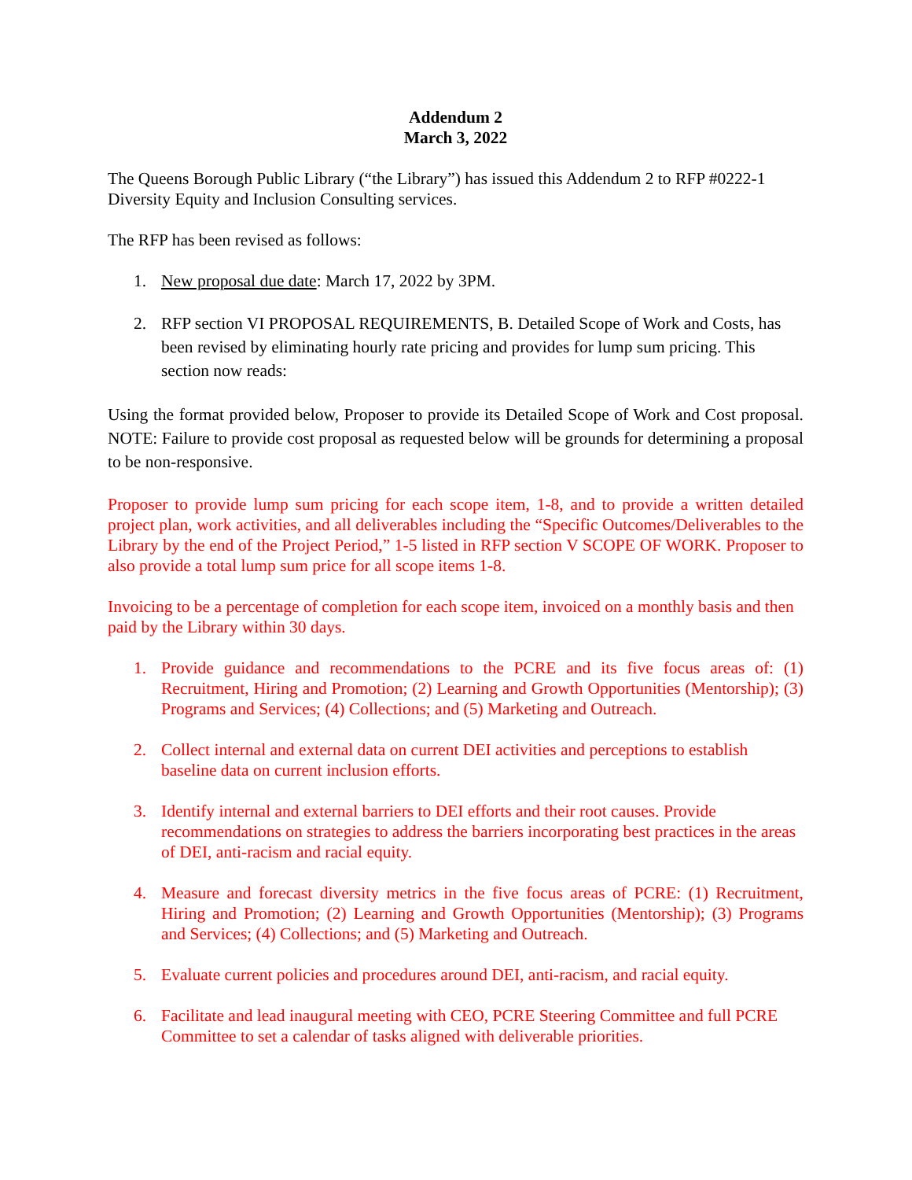Addendum 2
March 3, 2022
The Queens Borough Public Library (“the Library”) has issued this Addendum 2 to RFP #0222-1 Diversity Equity and Inclusion Consulting services.
The RFP has been revised as follows:
1. New proposal due date: March 17, 2022 by 3PM.
2. RFP section VI PROPOSAL REQUIREMENTS, B. Detailed Scope of Work and Costs, has been revised by eliminating hourly rate pricing and provides for lump sum pricing. This section now reads:
Using the format provided below, Proposer to provide its Detailed Scope of Work and Cost proposal. NOTE: Failure to provide cost proposal as requested below will be grounds for determining a proposal to be non-responsive.
Proposer to provide lump sum pricing for each scope item, 1-8, and to provide a written detailed project plan, work activities, and all deliverables including the “Specific Outcomes/Deliverables to the Library by the end of the Project Period,” 1-5 listed in RFP section V SCOPE OF WORK. Proposer to also provide a total lump sum price for all scope items 1-8.
Invoicing to be a percentage of completion for each scope item, invoiced on a monthly basis and then paid by the Library within 30 days.
1. Provide guidance and recommendations to the PCRE and its five focus areas of: (1) Recruitment, Hiring and Promotion; (2) Learning and Growth Opportunities (Mentorship); (3) Programs and Services; (4) Collections; and (5) Marketing and Outreach.
2. Collect internal and external data on current DEI activities and perceptions to establish baseline data on current inclusion efforts.
3. Identify internal and external barriers to DEI efforts and their root causes. Provide recommendations on strategies to address the barriers incorporating best practices in the areas of DEI, anti-racism and racial equity.
4. Measure and forecast diversity metrics in the five focus areas of PCRE: (1) Recruitment, Hiring and Promotion; (2) Learning and Growth Opportunities (Mentorship); (3) Programs and Services; (4) Collections; and (5) Marketing and Outreach.
5. Evaluate current policies and procedures around DEI, anti-racism, and racial equity.
6. Facilitate and lead inaugural meeting with CEO, PCRE Steering Committee and full PCRE Committee to set a calendar of tasks aligned with deliverable priorities.